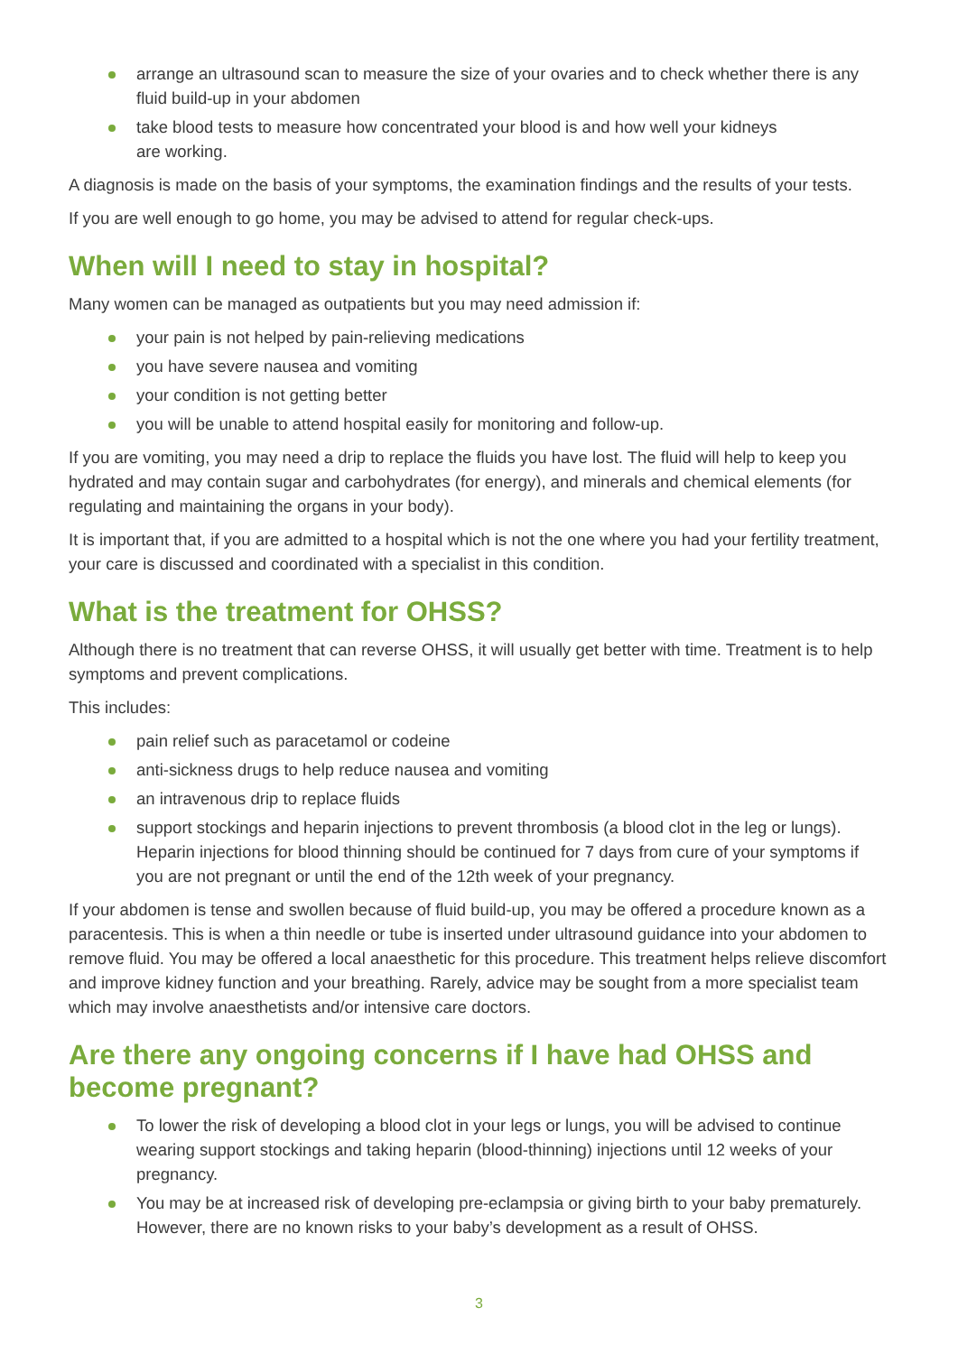arrange an ultrasound scan to measure the size of your ovaries and to check whether there is any fluid build-up in your abdomen
take blood tests to measure how concentrated your blood is and how well your kidneys
are working.
A diagnosis is made on the basis of your symptoms, the examination findings and the results of your tests.
If you are well enough to go home, you may be advised to attend for regular check-ups.
When will I need to stay in hospital?
Many women can be managed as outpatients but you may need admission if:
your pain is not helped by pain-relieving medications
you have severe nausea and vomiting
your condition is not getting better
you will be unable to attend hospital easily for monitoring and follow-up.
If you are vomiting, you may need a drip to replace the fluids you have lost. The fluid will help to keep you hydrated and may contain sugar and carbohydrates (for energy), and minerals and chemical elements (for regulating and maintaining the organs in your body).
It is important that, if you are admitted to a hospital which is not the one where you had your fertility treatment, your care is discussed and coordinated with a specialist in this condition.
What is the treatment for OHSS?
Although there is no treatment that can reverse OHSS, it will usually get better with time. Treatment is to help symptoms and prevent complications.
This includes:
pain relief such as paracetamol or codeine
anti-sickness drugs to help reduce nausea and vomiting
an intravenous drip to replace fluids
support stockings and heparin injections to prevent thrombosis (a blood clot in the leg or lungs). Heparin injections for blood thinning should be continued for 7 days from cure of your symptoms if you are not pregnant or until the end of the 12th week of your pregnancy.
If your abdomen is tense and swollen because of fluid build-up, you may be offered a procedure known as a paracentesis. This is when a thin needle or tube is inserted under ultrasound guidance into your abdomen to remove fluid. You may be offered a local anaesthetic for this procedure. This treatment helps relieve discomfort and improve kidney function and your breathing. Rarely, advice may be sought from a more specialist team which may involve anaesthetists and/or intensive care doctors.
Are there any ongoing concerns if I have had OHSS and become pregnant?
To lower the risk of developing a blood clot in your legs or lungs, you will be advised to continue wearing support stockings and taking heparin (blood-thinning) injections until 12 weeks of your pregnancy.
You may be at increased risk of developing pre-eclampsia or giving birth to your baby prematurely. However, there are no known risks to your baby’s development as a result of OHSS.
3